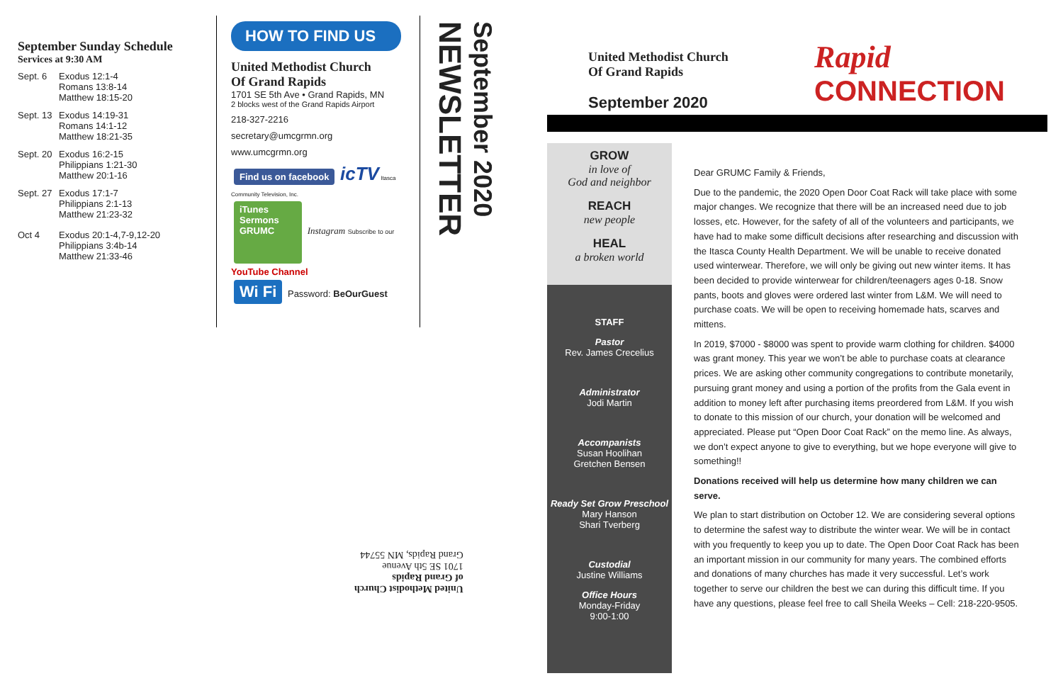September Sunday Schedule
Services at 9:30 AM
Sept. 6 Exodus 12:1-4
Romans 13:8-14
Matthew 18:15-20
Sept. 13
Exodus 14:19-31
Romans 14:1-12
Matthew 18:21-35
Sept. 20
Exodus 16:2-15
Philippians 1:21-30
Matthew 20:1-16
Sept. 27
Exodus 17:1-7
Philippians 2:1-13
Matthew 21:23-32
Oct 4 Exodus 20:1-4,7-9,12-20
Philippians 3:4b-14
Matthew 21:33-46
HOW TO FIND US
United Methodist Church
Of Grand Rapids
1701 SE 5th Ave • Grand Rapids, MN
2 blocks west of the Grand Rapids Airport
218-327-2216
secretary@umcgrmn.org
www.umcgrmn.org
Find us on facebook icTV Itasca Community Television, Inc.
iTunes Sermons GRUMC Instagram Subscribe to our YouTube Channel
Wi Fi Password: BeOurGuest
NEWSLETTER
September 2020
United Methodist Church
of Grand Rapids
1701 SE 5th Avenue
Grand Rapids, MN 55744
United Methodist Church
Of Grand Rapids
September 2020
Rapid
CONNECTION
GROW
in love of
God and neighbor
REACH
new people
HEAL
a broken world
STAFF
Pastor
Rev. James Crecelius
Administrator
Jodi Martin
Accompanists
Susan Hoolihan
Gretchen Bensen
Ready Set Grow Preschool
Mary Hanson
Shari Tverberg
Custodial
Justine Williams
Office Hours
Monday-Friday
9:00-1:00
Dear GRUMC Family & Friends,
Due to the pandemic, the 2020 Open Door Coat Rack will take place with some major changes. We recognize that there will be an increased need due to job losses, etc. However, for the safety of all of the volunteers and participants, we have had to make some difficult decisions after researching and discussion with the Itasca County Health Department. We will be unable to receive donated used winterwear. Therefore, we will only be giving out new winter items. It has been decided to provide winterwear for children/teenagers ages 0-18. Snow pants, boots and gloves were ordered last winter from L&M. We will need to purchase coats. We will be open to receiving homemade hats, scarves and mittens.
In 2019, $7000 - $8000 was spent to provide warm clothing for children. $4000 was grant money. This year we won’t be able to purchase coats at clearance prices. We are asking other community congregations to contribute monetarily, pursuing grant money and using a portion of the profits from the Gala event in addition to money left after purchasing items preordered from L&M. If you wish to donate to this mission of our church, your donation will be welcomed and appreciated. Please put “Open Door Coat Rack” on the memo line. As always, we don’t expect anyone to give to everything, but we hope everyone will give to something!!
Donations received will help us determine how many children we can serve.
We plan to start distribution on October 12. We are considering several options to determine the safest way to distribute the winter wear. We will be in contact with you frequently to keep you up to date. The Open Door Coat Rack has been an important mission in our community for many years. The combined efforts and donations of many churches has made it very successful. Let’s work together to serve our children the best we can during this difficult time. If you have any questions, please feel free to call Sheila Weeks – Cell: 218-220-9505.